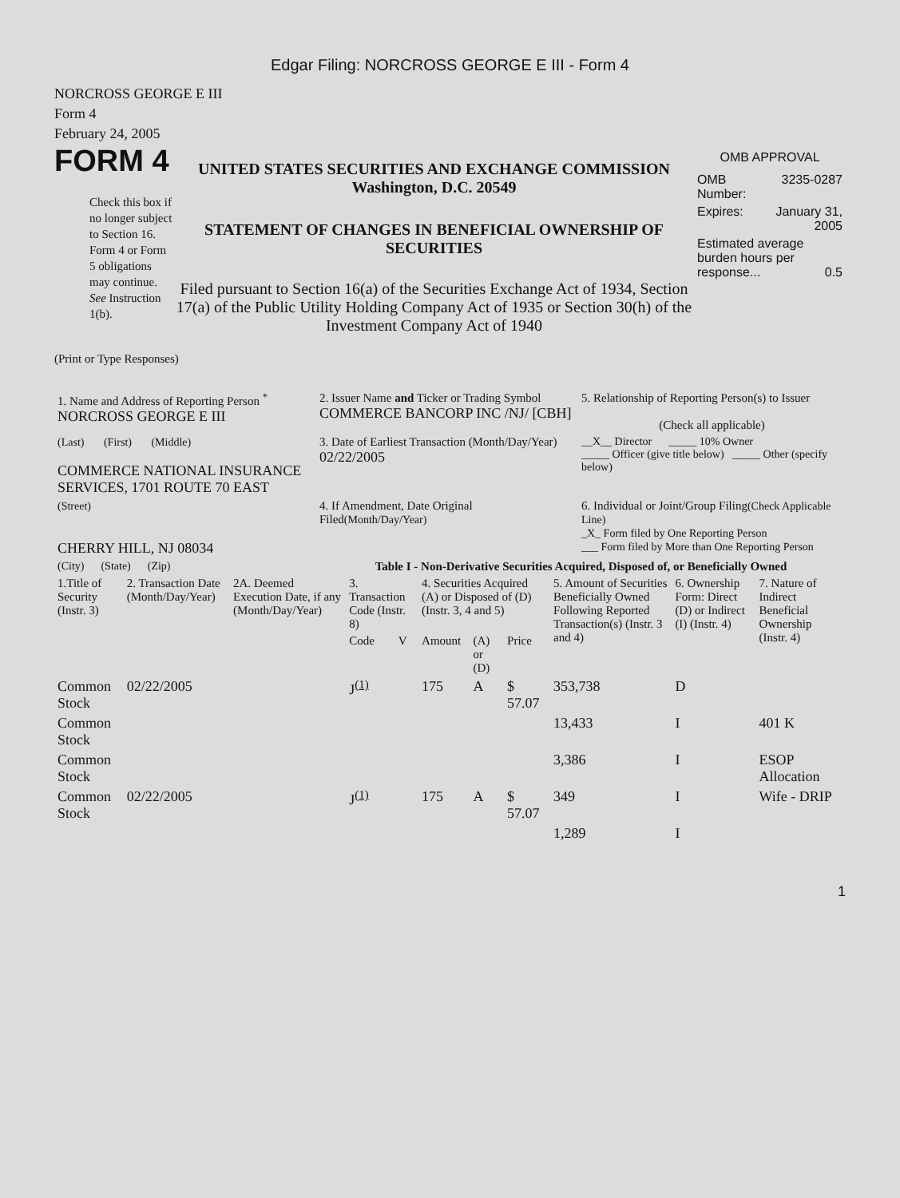Edgar Filing: NORCROSS GEORGE E III - Form 4
NORCROSS GEORGE E III
Form 4
February 24, 2005
FORM 4
Check this box if no longer subject to Section 16. Form 4 or Form 5 obligations may continue. See Instruction 1(b).
UNITED STATES SECURITIES AND EXCHANGE COMMISSION
Washington, D.C. 20549
STATEMENT OF CHANGES IN BENEFICIAL OWNERSHIP OF SECURITIES
Filed pursuant to Section 16(a) of the Securities Exchange Act of 1934, Section 17(a) of the Public Utility Holding Company Act of 1935 or Section 30(h) of the Investment Company Act of 1940
OMB APPROVAL
| OMB Number: | 3235-0287 |
| Expires: | January 31, 2005 |
| Estimated average burden hours per response... 0.5 | |
(Print or Type Responses)
| 1. Name and Address of Reporting Person <sup>*</sup> NORCROSS GEORGE E III | 2. Issuer Name and Ticker or Trading Symbol COMMERCE BANCORP INC /NJ/ [CBH] | 5. Relationship of Reporting Person(s) to Issuer (Check all applicable) |
| (Last) (First) (Middle) COMMERCE NATIONAL INSURANCE SERVICES, 1701 ROUTE 70 EAST | 3. Date of Earliest Transaction (Month/Day/Year) 02/22/2005 | __X__ Director _____ 10% Owner _____ Officer (give title below) _____ Other (specify below) |
| (Street) CHERRY HILL, NJ 08034 | 4. If Amendment, Date Original Filed (Month/Day/Year) | 6. Individual or Joint/Group Filing (Check Applicable Line) _X_ Form filed by One Reporting Person ___ Form filed by More than One Reporting Person |
| (City) (State) (Zip) | Table I - Non-Derivative Securities Acquired, Disposed of, or Beneficially Owned | |
| 1.Title of Security (Instr. 3) | 2. Transaction Date (Month/Day/Year) | 2A. Deemed Execution Date, if any (Month/Day/Year) | 3. Transaction Code (Instr. 8) | | 4. Securities Acquired (A) or Disposed of (D) (Instr. 3, 4 and 5) | | | 5. Amount of Securities Beneficially Owned Following Reported Transaction(s) (Instr. 3 and 4) | 6. Ownership Form: Direct (D) or Indirect (I) (Instr. 4) | 7. Nature of Indirect Beneficial Ownership (Instr. 4) |
| --- | --- | --- | --- | --- | --- | --- | --- | --- | --- | --- |
| | | | Code | V | Amount | (A) or (D) | Price | | | |
| Common Stock | 02/22/2005 | | J<sup>(1)</sup> | | 175 | A | $ 57.07 | 353,738 | D | |
| Common Stock | | | | | | | | 13,433 | I | 401 K |
| Common Stock | | | | | | | | 3,386 | I | ESOP Allocation |
| Common Stock | 02/22/2005 | | J<sup>(1)</sup> | | 175 | A | $ 57.07 | 349 | I | Wife - DRIP |
| | | | | | | | | 1,289 | I | |
1